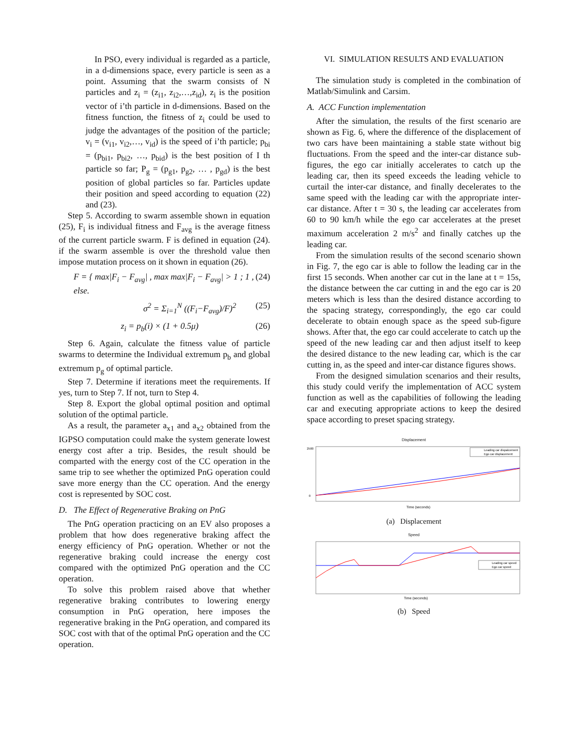In PSO, every individual is regarded as a particle, in a d-dimensions space, every particle is seen as a point. Assuming that the swarm consists of N particles and z<sub>i</sub> = (z<sub>i1</sub>, z<sub>i2</sub>,…,z<sub>id</sub>), z<sub>i</sub> is the position vector of i’th particle in d-dimensions. Based on the fitness function, the fitness of z<sub>i</sub> could be used to judge the advantages of the position of the particle; v<sub>i</sub> = (v<sub>i1</sub>, v<sub>i2</sub>,…, v<sub>id</sub>) is the speed of i’th particle; p<sub>bi</sub> = (p<sub>bi1</sub>, p<sub>bi2</sub>, …, p<sub>bid</sub>) is the best position of I th particle so far; P<sub>g</sub> = (p<sub>g1</sub>, p<sub>g2</sub>, … , p<sub>gd</sub>) is the best position of global particles so far. Particles update their position and speed according to equation (22) and (23).
Step 5. According to swarm assemble shown in equation (25), F<sub>i</sub> is individual fitness and F<sub>avg</sub> is the average fitness of the current particle swarm. F is defined in equation (24). if the swarm assemble is over the threshold value then impose mutation process on it shown in equation (26).
F = { max|F<sub>i</sub> − F<sub>avg</sub>| , max max|F<sub>i</sub> − F<sub>avg</sub>| > 1 ; 1 , else. (24)
σ<sup>2</sup> = Σ<sub>i=1</sub><sup>N</sup> ((F<sub>i</sub>−F<sub>avg</sub>)/F)<sup>2</sup> (25)
z<sub>i</sub> = p<sub>b</sub>(i) × (1 + 0.5μ) (26)
Step 6. Again, calculate the fitness value of particle swarms to determine the Individual extremum p<sub>b</sub> and global extremum p<sub>g</sub> of optimal particle.
Step 7. Determine if iterations meet the requirements. If yes, turn to Step 7. If not, turn to Step 4.
Step 8. Export the global optimal position and optimal solution of the optimal particle.
As a result, the parameter a<sub>x1</sub> and a<sub>x2</sub> obtained from the IGPSO computation could make the system generate lowest energy cost after a trip. Besides, the result should be comparted with the energy cost of the CC operation in the same trip to see whether the optimized PnG operation could save more energy than the CC operation. And the energy cost is represented by SOC cost.
D. The Effect of Regenerative Braking on PnG
The PnG operation practicing on an EV also proposes a problem that how does regenerative braking affect the energy efficiency of PnG operation. Whether or not the regenerative braking could increase the energy cost compared with the optimized PnG operation and the CC operation.
To solve this problem raised above that whether regenerative braking contributes to lowering energy consumption in PnG operation, here imposes the regenerative braking in the PnG operation, and compared its SOC cost with that of the optimal PnG operation and the CC operation.
VI. SIMULATION RESULTS AND EVALUATION
The simulation study is completed in the combination of Matlab/Simulink and Carsim.
A. ACC Function implementation
After the simulation, the results of the first scenario are shown as Fig. 6, where the difference of the displacement of two cars have been maintaining a stable state without big fluctuations. From the speed and the inter-car distance sub-figures, the ego car initially accelerates to catch up the leading car, then its speed exceeds the leading vehicle to curtail the inter-car distance, and finally decelerates to the same speed with the leading car with the appropriate inter-car distance. After t = 30 s, the leading car accelerates from 60 to 90 km/h while the ego car accelerates at the preset maximum acceleration 2 m/s<sup>2</sup> and finally catches up the leading car.
From the simulation results of the second scenario shown in Fig. 7, the ego car is able to follow the leading car in the first 15 seconds. When another car cut in the lane at t = 15s, the distance between the car cutting in and the ego car is 20 meters which is less than the desired distance according to the spacing strategy, correspondingly, the ego car could decelerate to obtain enough space as the speed sub-figure shows. After that, the ego car could accelerate to catch up the speed of the new leading car and then adjust itself to keep the desired distance to the new leading car, which is the car cutting in, as the speed and inter-car distance figures shows.
From the designed simulation scenarios and their results, this study could verify the implementation of ACC system function as well as the capabilities of following the leading car and executing appropriate actions to keep the desired space according to preset spacing strategy.
Displacement
Leading car dispalcement
Ego car displacement
2500
0
Time (seconds)
(a) Displacement
Speed
Leading car speed
Ego car speed
Time (seconds)
(b) Speed